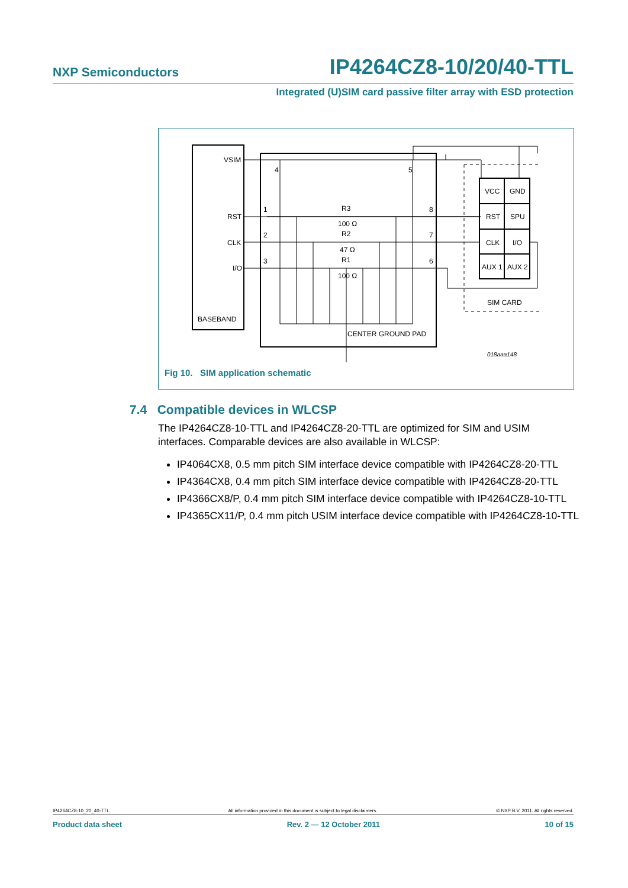NXP Semiconductors IP4264CZ8-10/20/40-TTL
Integrated (U)SIM card passive filter array with ESD protection
VSIM
RST
CLK
I/O
BASEBAND
4
5
1
2
3
8
7
6
R3
100 Ω
R2
47 Ω
R1
100 Ω
CENTER GROUND PAD
VCC
GND
RST
SPU
CLK
I/O
AUX 1
AUX 2
SIM CARD
018aaa148
Fig 10. SIM application schematic
7.4 Compatible devices in WLCSP
The IP4264CZ8-10-TTL and IP4264CZ8-20-TTL are optimized for SIM and USIM interfaces. Comparable devices are also available in WLCSP:
IP4064CX8, 0.5 mm pitch SIM interface device compatible with IP4264CZ8-20-TTL
IP4364CX8, 0.4 mm pitch SIM interface device compatible with IP4264CZ8-20-TTL
IP4366CX8/P, 0.4 mm pitch SIM interface device compatible with IP4264CZ8-10-TTL
IP4365CX11/P, 0.4 mm pitch USIM interface device compatible with IP4264CZ8-10-TTL
IP4264CZ8-10_20_40-TTL All information provided in this document is subject to legal disclaimers. © NXP B.V. 2011. All rights reserved.
Product data sheet Rev. 2 — 12 October 2011 10 of 15